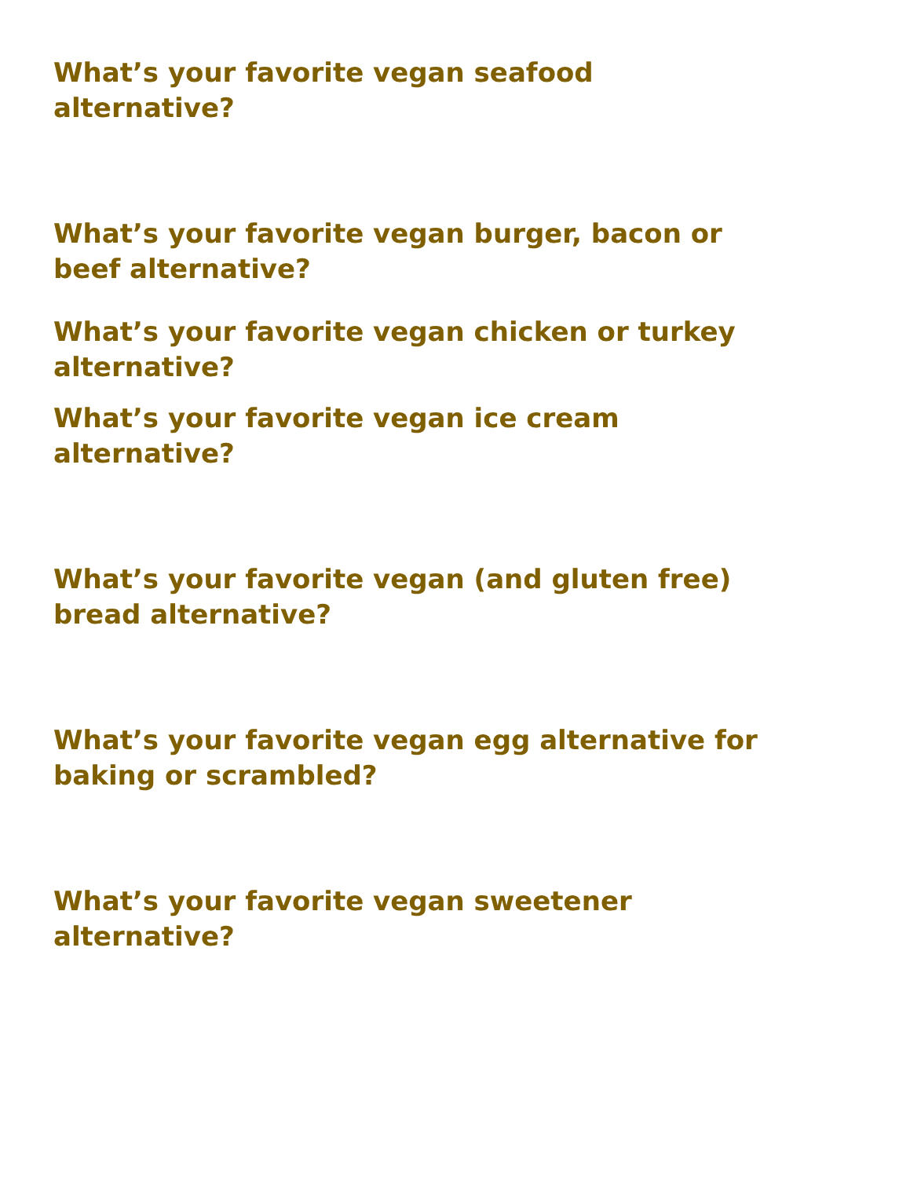What’s your favorite vegan seafood
alternative?
What’s your favorite vegan burger, bacon or
beef alternative?
What’s your favorite vegan chicken or turkey
alternative?
What’s your favorite vegan ice cream
alternative?
What’s your favorite vegan (and gluten free)
bread alternative?
What’s your favorite vegan egg alternative for
baking or scrambled?
What’s your favorite vegan sweetener
alternative?